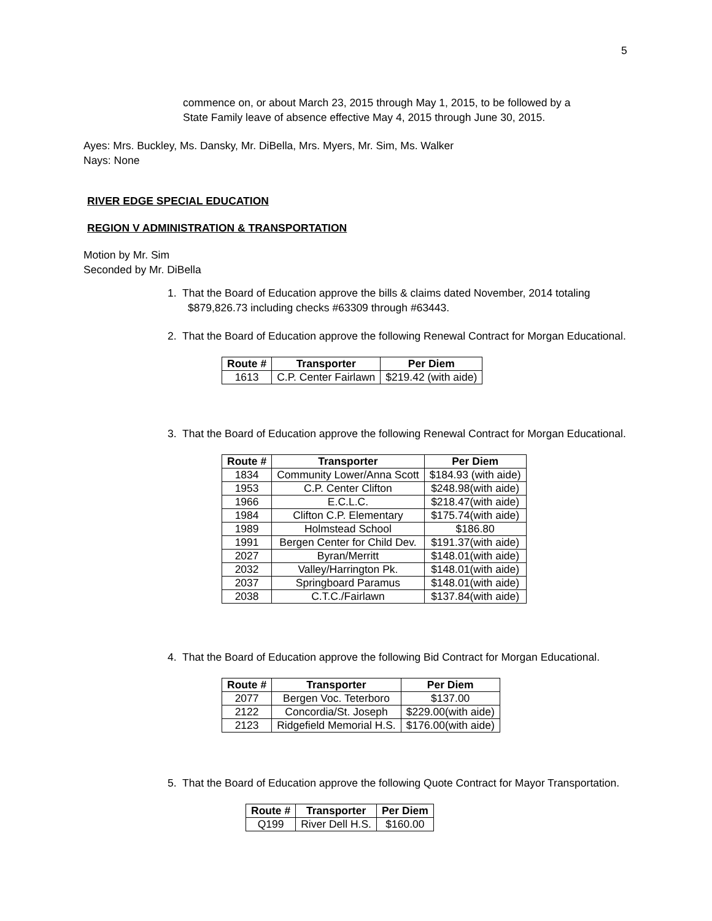5
commence on, or about March 23, 2015 through May 1, 2015, to be followed by a
State Family leave of absence effective May 4, 2015 through June 30, 2015.
Ayes: Mrs. Buckley, Ms. Dansky, Mr. DiBella, Mrs. Myers, Mr. Sim, Ms. Walker
Nays: None
RIVER EDGE SPECIAL EDUCATION
REGION V ADMINISTRATION & TRANSPORTATION
Motion by Mr. Sim
Seconded by Mr. DiBella
1. That the Board of Education approve the bills & claims dated November, 2014 totaling $879,826.73 including checks #63309 through #63443.
2. That the Board of Education approve the following Renewal Contract for Morgan Educational.
| Route # | Transporter | Per Diem |
| --- | --- | --- |
| 1613 | C.P. Center Fairlawn | $219.42 (with aide) |
3. That the Board of Education approve the following Renewal Contract for Morgan Educational.
| Route # | Transporter | Per Diem |
| --- | --- | --- |
| 1834 | Community Lower/Anna Scott | $184.93 (with aide) |
| 1953 | C.P. Center Clifton | $248.98(with aide) |
| 1966 | E.C.L.C. | $218.47(with aide) |
| 1984 | Clifton C.P. Elementary | $175.74(with aide) |
| 1989 | Holmstead School | $186.80 |
| 1991 | Bergen Center for Child Dev. | $191.37(with aide) |
| 2027 | Byran/Merritt | $148.01(with aide) |
| 2032 | Valley/Harrington Pk. | $148.01(with aide) |
| 2037 | Springboard Paramus | $148.01(with aide) |
| 2038 | C.T.C./Fairlawn | $137.84(with aide) |
4. That the Board of Education approve the following Bid Contract for Morgan Educational.
| Route # | Transporter | Per Diem |
| --- | --- | --- |
| 2077 | Bergen Voc. Teterboro | $137.00 |
| 2122 | Concordia/St. Joseph | $229.00(with aide) |
| 2123 | Ridgefield Memorial H.S. | $176.00(with aide) |
5. That the Board of Education approve the following Quote Contract for Mayor Transportation.
| Route # | Transporter | Per Diem |
| --- | --- | --- |
| Q199 | River Dell H.S. | $160.00 |